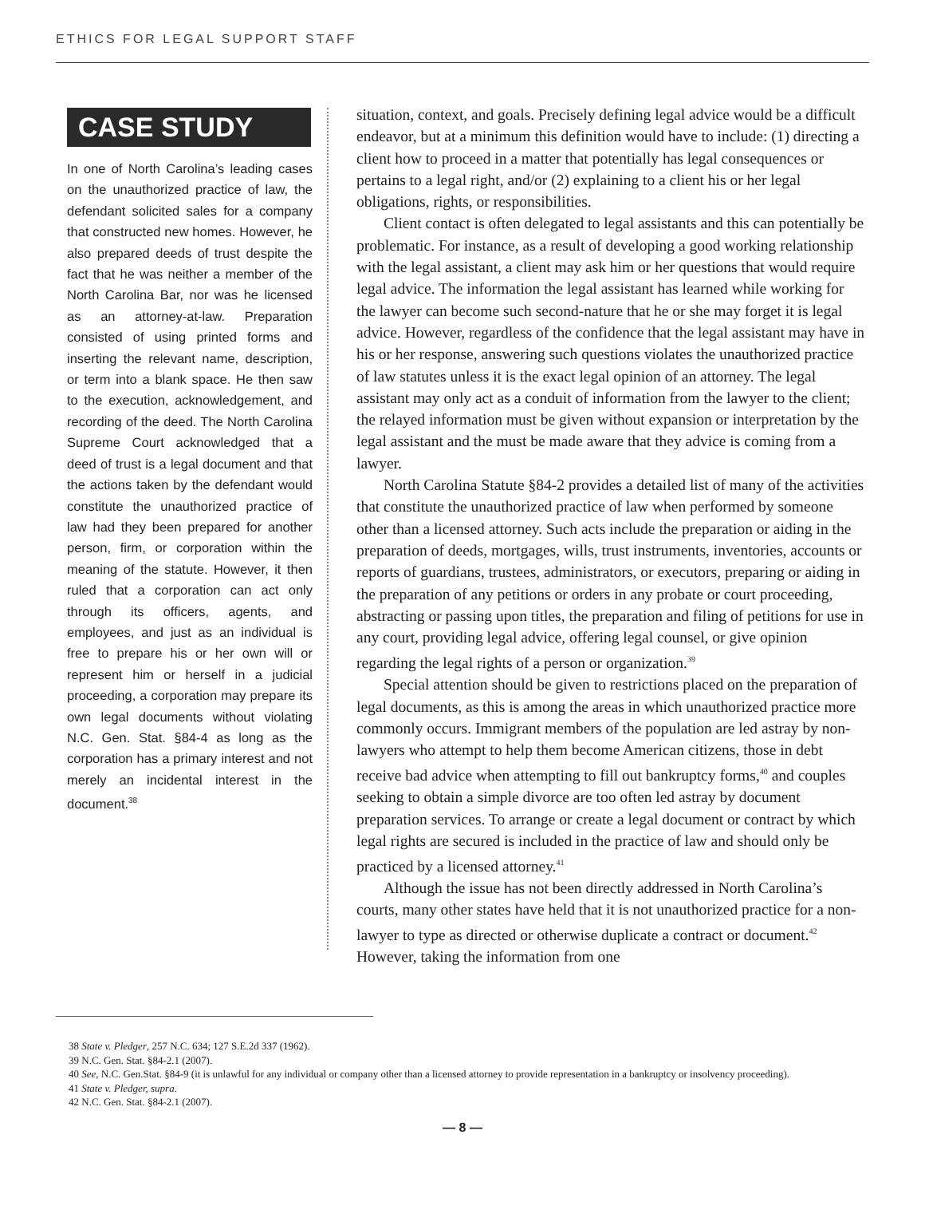ETHICS FOR LEGAL SUPPORT STAFF
CASE STUDY
In one of North Carolina’s leading cases on the unauthorized practice of law, the defendant solicited sales for a company that constructed new homes. However, he also prepared deeds of trust despite the fact that he was neither a member of the North Carolina Bar, nor was he licensed as an attorney-at-law. Preparation consisted of using printed forms and inserting the relevant name, description, or term into a blank space. He then saw to the execution, acknowledgement, and recording of the deed. The North Carolina Supreme Court acknowledged that a deed of trust is a legal document and that the actions taken by the defendant would constitute the unauthorized practice of law had they been prepared for another person, firm, or corporation within the meaning of the statute. However, it then ruled that a corporation can act only through its officers, agents, and employees, and just as an individual is free to prepare his or her own will or represent him or herself in a judicial proceeding, a corporation may prepare its own legal documents without violating N.C. Gen. Stat. §84-4 as long as the corporation has a primary interest and not merely an incidental interest in the document.<sup>38</sup>
situation, context, and goals. Precisely defining legal advice would be a difficult endeavor, but at a minimum this definition would have to include: (1) directing a client how to proceed in a matter that potentially has legal consequences or pertains to a legal right, and/or (2) explaining to a client his or her legal obligations, rights, or responsibilities.
Client contact is often delegated to legal assistants and this can potentially be problematic. For instance, as a result of developing a good working relationship with the legal assistant, a client may ask him or her questions that would require legal advice. The information the legal assistant has learned while working for the lawyer can become such second-nature that he or she may forget it is legal advice. However, regardless of the confidence that the legal assistant may have in his or her response, answering such questions violates the unauthorized practice of law statutes unless it is the exact legal opinion of an attorney. The legal assistant may only act as a conduit of information from the lawyer to the client; the relayed information must be given without expansion or interpretation by the legal assistant and the must be made aware that they advice is coming from a lawyer.
North Carolina Statute §84-2 provides a detailed list of many of the activities that constitute the unauthorized practice of law when performed by someone other than a licensed attorney. Such acts include the preparation or aiding in the preparation of deeds, mortgages, wills, trust instruments, inventories, accounts or reports of guardians, trustees, administrators, or executors, preparing or aiding in the preparation of any petitions or orders in any probate or court proceeding, abstracting or passing upon titles, the preparation and filing of petitions for use in any court, providing legal advice, offering legal counsel, or give opinion regarding the legal rights of a person or organization.<sup>39</sup>
Special attention should be given to restrictions placed on the preparation of legal documents, as this is among the areas in which unauthorized practice more commonly occurs. Immigrant members of the population are led astray by non-lawyers who attempt to help them become American citizens, those in debt receive bad advice when attempting to fill out bankruptcy forms,<sup>40</sup> and couples seeking to obtain a simple divorce are too often led astray by document preparation services. To arrange or create a legal document or contract by which legal rights are secured is included in the practice of law and should only be practiced by a licensed attorney.<sup>41</sup>
Although the issue has not been directly addressed in North Carolina’s courts, many other states have held that it is not unauthorized practice for a non-lawyer to type as directed or otherwise duplicate a contract or document.<sup>42</sup> However, taking the information from one
38 State v. Pledger, 257 N.C. 634; 127 S.E.2d 337 (1962).
39 N.C. Gen. Stat. §84-2.1 (2007).
40 See, N.C. Gen.Stat. §84-9 (it is unlawful for any individual or company other than a licensed attorney to provide representation in a bankruptcy or insolvency proceeding).
41 State v. Pledger, supra.
42 N.C. Gen. Stat. §84-2.1 (2007).
— 8 —